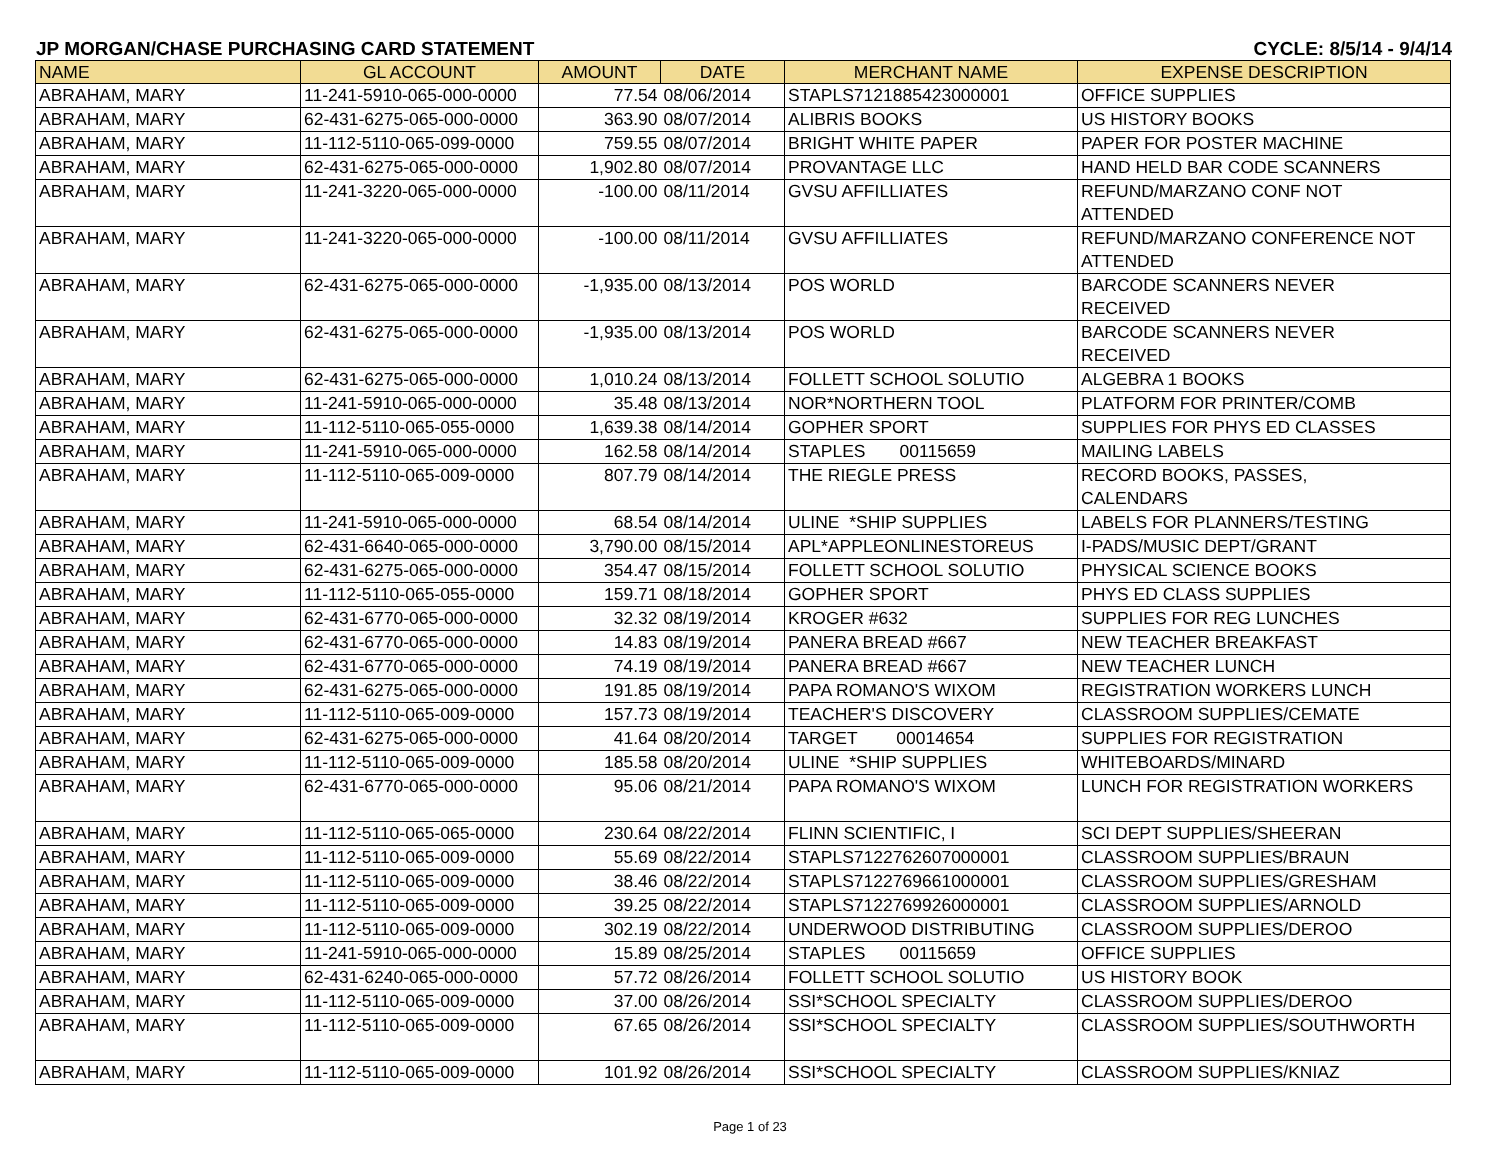JP MORGAN/CHASE PURCHASING CARD STATEMENT CYCLE: 8/5/14 - 9/4/14
| NAME | GL ACCOUNT | AMOUNT | DATE | MERCHANT NAME | EXPENSE DESCRIPTION |
| --- | --- | --- | --- | --- | --- |
| ABRAHAM, MARY | 11-241-5910-065-000-0000 | 77.54 | 08/06/2014 | STAPLS7121885423000001 | OFFICE SUPPLIES |
| ABRAHAM, MARY | 62-431-6275-065-000-0000 | 363.90 | 08/07/2014 | ALIBRIS BOOKS | US HISTORY BOOKS |
| ABRAHAM, MARY | 11-112-5110-065-099-0000 | 759.55 | 08/07/2014 | BRIGHT WHITE PAPER | PAPER FOR POSTER MACHINE |
| ABRAHAM, MARY | 62-431-6275-065-000-0000 | 1,902.80 | 08/07/2014 | PROVANTAGE LLC | HAND HELD BAR CODE SCANNERS |
| ABRAHAM, MARY | 11-241-3220-065-000-0000 | -100.00 | 08/11/2014 | GVSU AFFILLIATES | REFUND/MARZANO CONF NOT ATTENDED |
| ABRAHAM, MARY | 11-241-3220-065-000-0000 | -100.00 | 08/11/2014 | GVSU AFFILLIATES | REFUND/MARZANO CONFERENCE NOT ATTENDED |
| ABRAHAM, MARY | 62-431-6275-065-000-0000 | -1,935.00 | 08/13/2014 | POS WORLD | BARCODE SCANNERS NEVER RECEIVED |
| ABRAHAM, MARY | 62-431-6275-065-000-0000 | -1,935.00 | 08/13/2014 | POS WORLD | BARCODE SCANNERS NEVER RECEIVED |
| ABRAHAM, MARY | 62-431-6275-065-000-0000 | 1,010.24 | 08/13/2014 | FOLLETT SCHOOL SOLUTIO | ALGEBRA 1 BOOKS |
| ABRAHAM, MARY | 11-241-5910-065-000-0000 | 35.48 | 08/13/2014 | NOR*NORTHERN TOOL | PLATFORM FOR PRINTER/COMB |
| ABRAHAM, MARY | 11-112-5110-065-055-0000 | 1,639.38 | 08/14/2014 | GOPHER SPORT | SUPPLIES FOR PHYS ED CLASSES |
| ABRAHAM, MARY | 11-241-5910-065-000-0000 | 162.58 | 08/14/2014 | STAPLES 00115659 | MAILING LABELS |
| ABRAHAM, MARY | 11-112-5110-065-009-0000 | 807.79 | 08/14/2014 | THE RIEGLE PRESS | RECORD BOOKS, PASSES, CALENDARS |
| ABRAHAM, MARY | 11-241-5910-065-000-0000 | 68.54 | 08/14/2014 | ULINE *SHIP SUPPLIES | LABELS FOR PLANNERS/TESTING |
| ABRAHAM, MARY | 62-431-6640-065-000-0000 | 3,790.00 | 08/15/2014 | APL*APPLEONLINESTOREUS | I-PADS/MUSIC DEPT/GRANT |
| ABRAHAM, MARY | 62-431-6275-065-000-0000 | 354.47 | 08/15/2014 | FOLLETT SCHOOL SOLUTIO | PHYSICAL SCIENCE BOOKS |
| ABRAHAM, MARY | 11-112-5110-065-055-0000 | 159.71 | 08/18/2014 | GOPHER SPORT | PHYS ED CLASS SUPPLIES |
| ABRAHAM, MARY | 62-431-6770-065-000-0000 | 32.32 | 08/19/2014 | KROGER #632 | SUPPLIES FOR REG LUNCHES |
| ABRAHAM, MARY | 62-431-6770-065-000-0000 | 14.83 | 08/19/2014 | PANERA BREAD #667 | NEW TEACHER BREAKFAST |
| ABRAHAM, MARY | 62-431-6770-065-000-0000 | 74.19 | 08/19/2014 | PANERA BREAD #667 | NEW TEACHER LUNCH |
| ABRAHAM, MARY | 62-431-6275-065-000-0000 | 191.85 | 08/19/2014 | PAPA ROMANO'S WIXOM | REGISTRATION WORKERS LUNCH |
| ABRAHAM, MARY | 11-112-5110-065-009-0000 | 157.73 | 08/19/2014 | TEACHER'S DISCOVERY | CLASSROOM SUPPLIES/CEMATE |
| ABRAHAM, MARY | 62-431-6275-065-000-0000 | 41.64 | 08/20/2014 | TARGET 00014654 | SUPPLIES FOR REGISTRATION |
| ABRAHAM, MARY | 11-112-5110-065-009-0000 | 185.58 | 08/20/2014 | ULINE *SHIP SUPPLIES | WHITEBOARDS/MINARD |
| ABRAHAM, MARY | 62-431-6770-065-000-0000 | 95.06 | 08/21/2014 | PAPA ROMANO'S WIXOM | LUNCH FOR REGISTRATION WORKERS |
| ABRAHAM, MARY | 11-112-5110-065-065-0000 | 230.64 | 08/22/2014 | FLINN SCIENTIFIC, I | SCI DEPT SUPPLIES/SHEERAN |
| ABRAHAM, MARY | 11-112-5110-065-009-0000 | 55.69 | 08/22/2014 | STAPLS7122762607000001 | CLASSROOM SUPPLIES/BRAUN |
| ABRAHAM, MARY | 11-112-5110-065-009-0000 | 38.46 | 08/22/2014 | STAPLS7122769661000001 | CLASSROOM SUPPLIES/GRESHAM |
| ABRAHAM, MARY | 11-112-5110-065-009-0000 | 39.25 | 08/22/2014 | STAPLS7122769926000001 | CLASSROOM SUPPLIES/ARNOLD |
| ABRAHAM, MARY | 11-112-5110-065-009-0000 | 302.19 | 08/22/2014 | UNDERWOOD DISTRIBUTING | CLASSROOM SUPPLIES/DEROO |
| ABRAHAM, MARY | 11-241-5910-065-000-0000 | 15.89 | 08/25/2014 | STAPLES 00115659 | OFFICE SUPPLIES |
| ABRAHAM, MARY | 62-431-6240-065-000-0000 | 57.72 | 08/26/2014 | FOLLETT SCHOOL SOLUTIO | US HISTORY BOOK |
| ABRAHAM, MARY | 11-112-5110-065-009-0000 | 37.00 | 08/26/2014 | SSI*SCHOOL SPECIALTY | CLASSROOM SUPPLIES/DEROO |
| ABRAHAM, MARY | 11-112-5110-065-009-0000 | 67.65 | 08/26/2014 | SSI*SCHOOL SPECIALTY | CLASSROOM SUPPLIES/SOUTHWORTH |
| ABRAHAM, MARY | 11-112-5110-065-009-0000 | 101.92 | 08/26/2014 | SSI*SCHOOL SPECIALTY | CLASSROOM SUPPLIES/KNIAZ |
Page 1 of 23